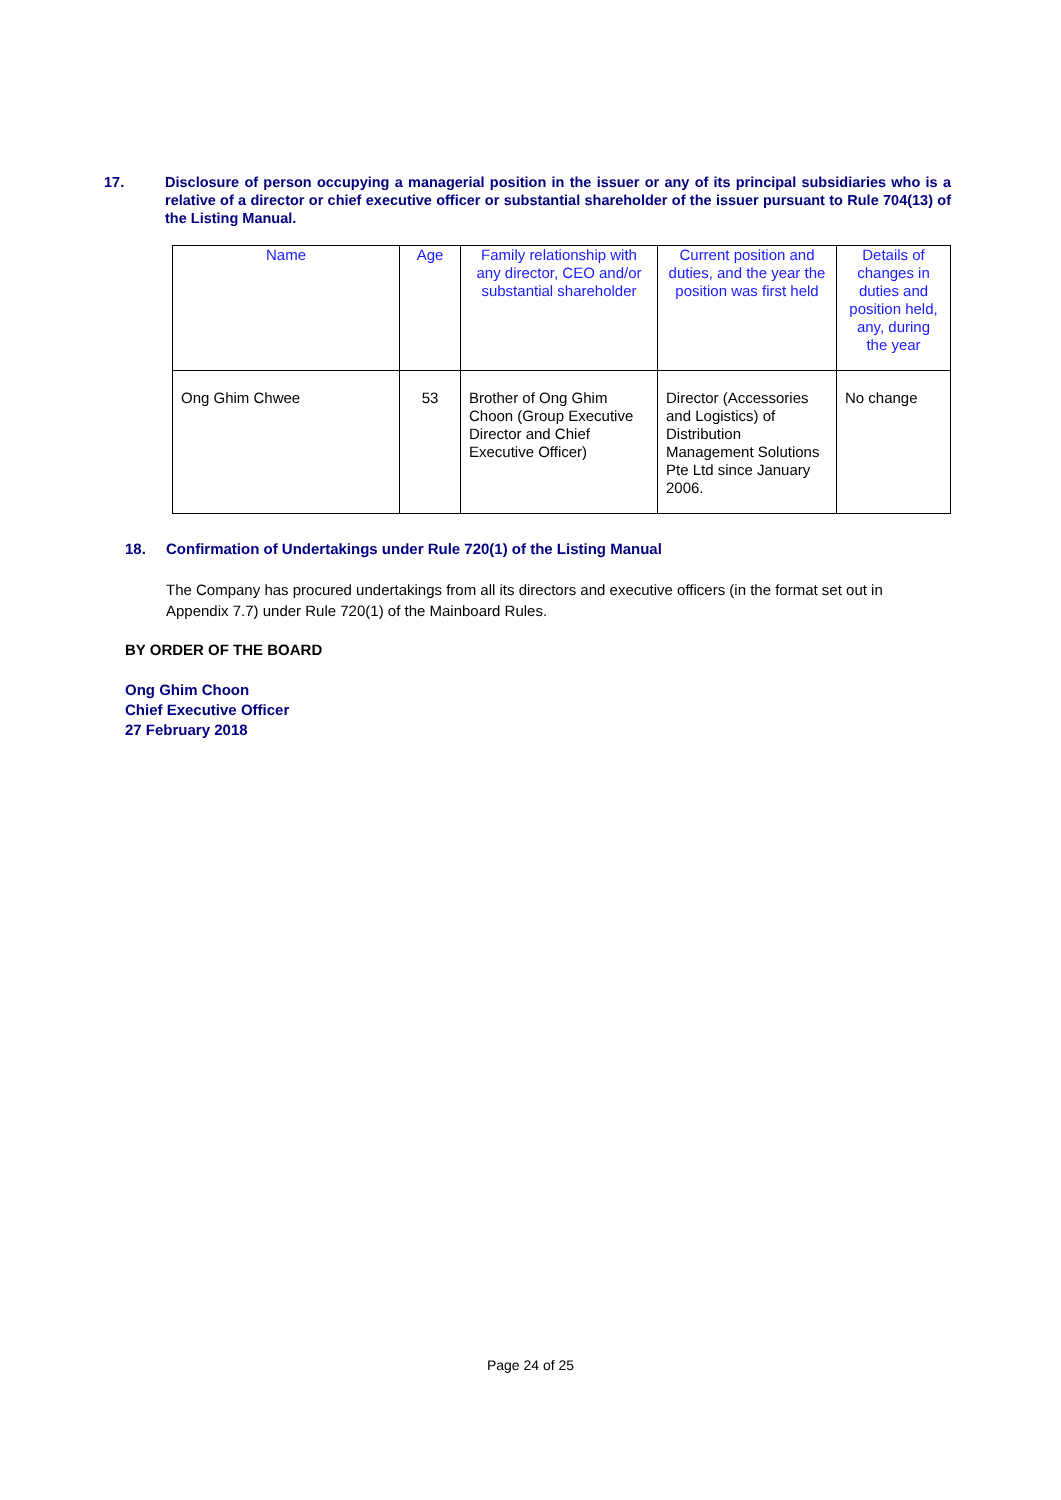17. Disclosure of person occupying a managerial position in the issuer or any of its principal subsidiaries who is a relative of a director or chief executive officer or substantial shareholder of the issuer pursuant to Rule 704(13) of the Listing Manual.
| Name | Age | Family relationship with any director, CEO and/or substantial shareholder | Current position and duties, and the year the position was first held | Details of changes in duties and position held, any, during the year |
| --- | --- | --- | --- | --- |
| Ong Ghim Chwee | 53 | Brother of Ong Ghim Choon (Group Executive Director and Chief Executive Officer) | Director (Accessories and Logistics) of Distribution Management Solutions Pte Ltd since January 2006. | No change |
18. Confirmation of Undertakings under Rule 720(1) of the Listing Manual
The Company has procured undertakings from all its directors and executive officers (in the format set out in Appendix 7.7) under Rule 720(1) of the Mainboard Rules.
BY ORDER OF THE BOARD
Ong Ghim Choon
Chief Executive Officer
27 February 2018
Page 24 of 25